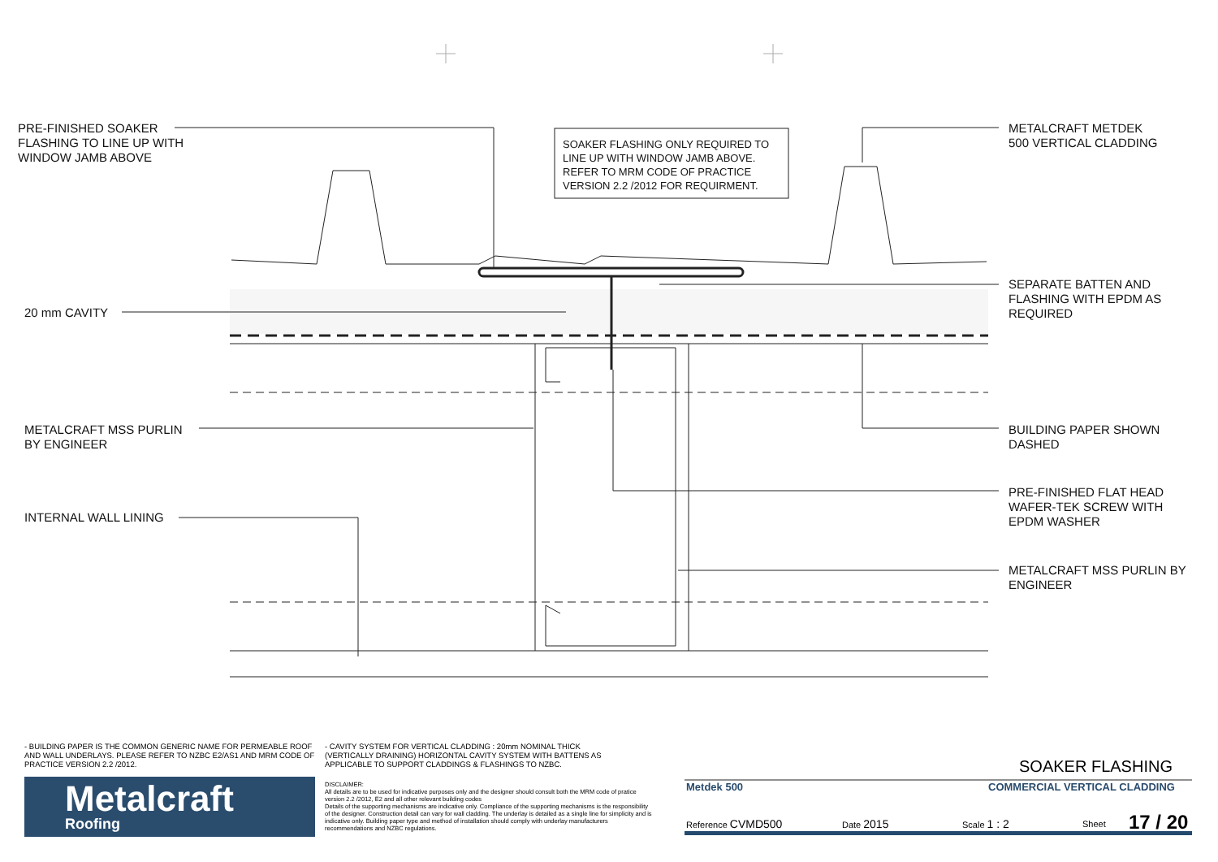PRE-FINISHED SOAKER
FLASHING TO LINE UP WITH
WINDOW JAMB ABOVE
SOAKER FLASHING ONLY REQUIRED TO
LINE UP WITH WINDOW JAMB ABOVE.
REFER TO MRM CODE OF PRACTICE
VERSION 2.2 /2012 FOR REQUIRMENT.
METALCRAFT METDEK
500 VERTICAL CLADDING
SEPARATE BATTEN AND
FLASHING WITH EPDM AS
REQUIRED
20 mm CAVITY
METALCRAFT MSS PURLIN
BY ENGINEER
BUILDING PAPER SHOWN
DASHED
PRE-FINISHED FLAT HEAD
WAFER-TEK SCREW WITH
EPDM WASHER
INTERNAL WALL LINING
METALCRAFT MSS PURLIN BY
ENGINEER
- BUILDING PAPER IS THE COMMON GENERIC NAME FOR PERMEABLE ROOF AND WALL UNDERLAYS. PLEASE REFER TO NZBC E2/AS1 AND MRM CODE OF PRACTICE VERSION 2.2 /2012.
- CAVITY SYSTEM FOR VERTICAL CLADDING : 20mm NOMINAL THICK (VERTICALLY DRAINING) HORIZONTAL CAVITY SYSTEM WITH BATTENS AS APPLICABLE TO SUPPORT CLADDINGS & FLASHINGS TO NZBC.
Metalcraft
Roofing
DISCLAIMER:
All details are to be used for indicative purposes only and the designer should consult both the MRM code of pratice version 2.2 /2012, E2 and all other relevant building codes
Details of the supporting mechanisms are indicative only. Compliance of the supporting mechanisms is the responsibility of the designer. Construction detail can vary for wall cladding. The underlay is detailed as a single line for simplicity and is indicative only. Building paper type and method of installation should comply with underlay manufacturers recommendations and NZBC regulations.
SOAKER FLASHING
Metdek 500 COMMERCIAL VERTICAL CLADDING
Reference CVMD500 Date 2015 Scale 1 : 2 Sheet 17 / 20